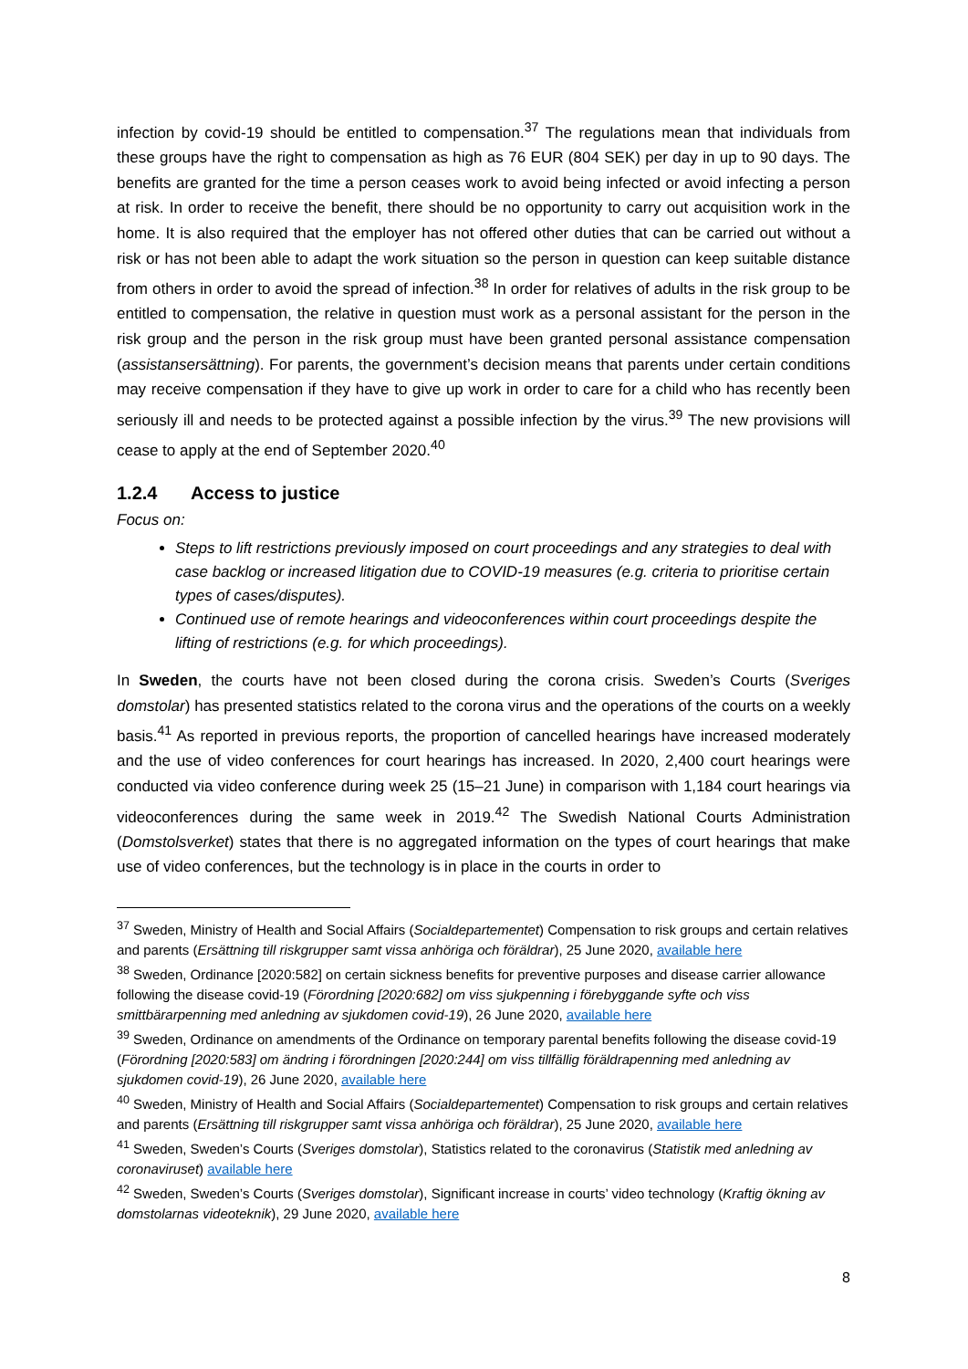infection by covid-19 should be entitled to compensation.<sup>37</sup> The regulations mean that individuals from these groups have the right to compensation as high as 76 EUR (804 SEK) per day in up to 90 days. The benefits are granted for the time a person ceases work to avoid being infected or avoid infecting a person at risk. In order to receive the benefit, there should be no opportunity to carry out acquisition work in the home. It is also required that the employer has not offered other duties that can be carried out without a risk or has not been able to adapt the work situation so the person in question can keep suitable distance from others in order to avoid the spread of infection.<sup>38</sup> In order for relatives of adults in the risk group to be entitled to compensation, the relative in question must work as a personal assistant for the person in the risk group and the person in the risk group must have been granted personal assistance compensation (assistansersättning). For parents, the government’s decision means that parents under certain conditions may receive compensation if they have to give up work in order to care for a child who has recently been seriously ill and needs to be protected against a possible infection by the virus.<sup>39</sup> The new provisions will cease to apply at the end of September 2020.<sup>40</sup>
1.2.4 Access to justice
Focus on:
Steps to lift restrictions previously imposed on court proceedings and any strategies to deal with case backlog or increased litigation due to COVID-19 measures (e.g. criteria to prioritise certain types of cases/disputes).
Continued use of remote hearings and videoconferences within court proceedings despite the lifting of restrictions (e.g. for which proceedings).
In Sweden, the courts have not been closed during the corona crisis. Sweden’s Courts (Sveriges domstolar) has presented statistics related to the corona virus and the operations of the courts on a weekly basis.<sup>41</sup> As reported in previous reports, the proportion of cancelled hearings have increased moderately and the use of video conferences for court hearings has increased. In 2020, 2,400 court hearings were conducted via video conference during week 25 (15–21 June) in comparison with 1,184 court hearings via videoconferences during the same week in 2019.<sup>42</sup> The Swedish National Courts Administration (Domstolsverket) states that there is no aggregated information on the types of court hearings that make use of video conferences, but the technology is in place in the courts in order to
<sup>37</sup> Sweden, Ministry of Health and Social Affairs (Socialdepartementet) Compensation to risk groups and certain relatives and parents (Ersättning till riskgrupper samt vissa anhöriga och föräldrar), 25 June 2020, available here
<sup>38</sup> Sweden, Ordinance [2020:582] on certain sickness benefits for preventive purposes and disease carrier allowance following the disease covid-19 (Förordning [2020:682] om viss sjukpenning i förebyggande syfte och viss smittbärarpenning med anledning av sjukdomen covid-19), 26 June 2020, available here
<sup>39</sup> Sweden, Ordinance on amendments of the Ordinance on temporary parental benefits following the disease covid-19 (Förordning [2020:583] om ändring i förordningen [2020:244] om viss tillfällig föräldrapenning med anledning av sjukdomen covid-19), 26 June 2020, available here
<sup>40</sup> Sweden, Ministry of Health and Social Affairs (Socialdepartementet) Compensation to risk groups and certain relatives and parents (Ersättning till riskgrupper samt vissa anhöriga och föräldrar), 25 June 2020, available here
<sup>41</sup> Sweden, Sweden’s Courts (Sveriges domstolar), Statistics related to the coronavirus (Statistik med anledning av coronaviruset) available here
<sup>42</sup> Sweden, Sweden’s Courts (Sveriges domstolar), Significant increase in courts’ video technology (Kraftig ökning av domstolarnas videoteknik), 29 June 2020, available here
8